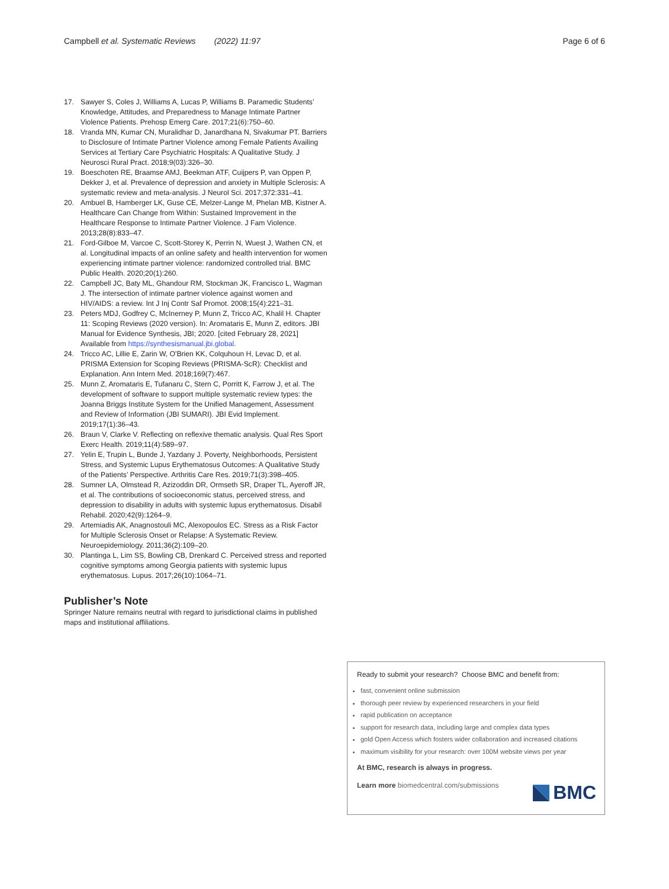Campbell et al. Systematic Reviews (2022) 11:97 Page 6 of 6
17. Sawyer S, Coles J, Williams A, Lucas P, Williams B. Paramedic Students’ Knowledge, Attitudes, and Preparedness to Manage Intimate Partner Violence Patients. Prehosp Emerg Care. 2017;21(6):750–60.
18. Vranda MN, Kumar CN, Muralidhar D, Janardhana N, Sivakumar PT. Barriers to Disclosure of Intimate Partner Violence among Female Patients Availing Services at Tertiary Care Psychiatric Hospitals: A Qualitative Study. J Neurosci Rural Pract. 2018;9(03):326–30.
19. Boeschoten RE, Braamse AMJ, Beekman ATF, Cuijpers P, van Oppen P, Dekker J, et al. Prevalence of depression and anxiety in Multiple Sclerosis: A systematic review and meta-analysis. J Neurol Sci. 2017;372:331–41.
20. Ambuel B, Hamberger LK, Guse CE, Melzer-Lange M, Phelan MB, Kistner A. Healthcare Can Change from Within: Sustained Improvement in the Healthcare Response to Intimate Partner Violence. J Fam Violence. 2013;28(8):833–47.
21. Ford-Gilboe M, Varcoe C, Scott-Storey K, Perrin N, Wuest J, Wathen CN, et al. Longitudinal impacts of an online safety and health intervention for women experiencing intimate partner violence: randomized controlled trial. BMC Public Health. 2020;20(1):260.
22. Campbell JC, Baty ML, Ghandour RM, Stockman JK, Francisco L, Wagman J. The intersection of intimate partner violence against women and HIV/AIDS: a review. Int J Inj Contr Saf Promot. 2008;15(4):221–31.
23. Peters MDJ, Godfrey C, McInerney P, Munn Z, Tricco AC, Khalil H. Chapter 11: Scoping Reviews (2020 version). In: Aromataris E, Munn Z, editors. JBI Manual for Evidence Synthesis, JBI; 2020. [cited February 28, 2021] Available from https://synthesismanual.jbi.global.
24. Tricco AC, Lillie E, Zarin W, O'Brien KK, Colquhoun H, Levac D, et al. PRISMA Extension for Scoping Reviews (PRISMA-ScR): Checklist and Explanation. Ann Intern Med. 2018;169(7):467.
25. Munn Z, Aromataris E, Tufanaru C, Stern C, Porritt K, Farrow J, et al. The development of software to support multiple systematic review types: the Joanna Briggs Institute System for the Unified Management, Assessment and Review of Information (JBI SUMARI). JBI Evid Implement. 2019;17(1):36–43.
26. Braun V, Clarke V. Reflecting on reflexive thematic analysis. Qual Res Sport Exerc Health. 2019;11(4):589–97.
27. Yelin E, Trupin L, Bunde J, Yazdany J. Poverty, Neighborhoods, Persistent Stress, and Systemic Lupus Erythematosus Outcomes: A Qualitative Study of the Patients’ Perspective. Arthritis Care Res. 2019;71(3):398–405.
28. Sumner LA, Olmstead R, Azizoddin DR, Ormseth SR, Draper TL, Ayeroff JR, et al. The contributions of socioeconomic status, perceived stress, and depression to disability in adults with systemic lupus erythematosus. Disabil Rehabil. 2020;42(9):1264–9.
29. Artemiadis AK, Anagnostouli MC, Alexopoulos EC. Stress as a Risk Factor for Multiple Sclerosis Onset or Relapse: A Systematic Review. Neuroepidemiology. 2011;36(2):109–20.
30. Plantinga L, Lim SS, Bowling CB, Drenkard C. Perceived stress and reported cognitive symptoms among Georgia patients with systemic lupus erythematosus. Lupus. 2017;26(10):1064–71.
Publisher’s Note
Springer Nature remains neutral with regard to jurisdictional claims in published maps and institutional affiliations.
Ready to submit your research? Choose BMC and benefit from:
fast, convenient online submission
thorough peer review by experienced researchers in your field
rapid publication on acceptance
support for research data, including large and complex data types
gold Open Access which fosters wider collaboration and increased citations
maximum visibility for your research: over 100M website views per year
At BMC, research is always in progress.
Learn more biomedcentral.com/submissions
BMC